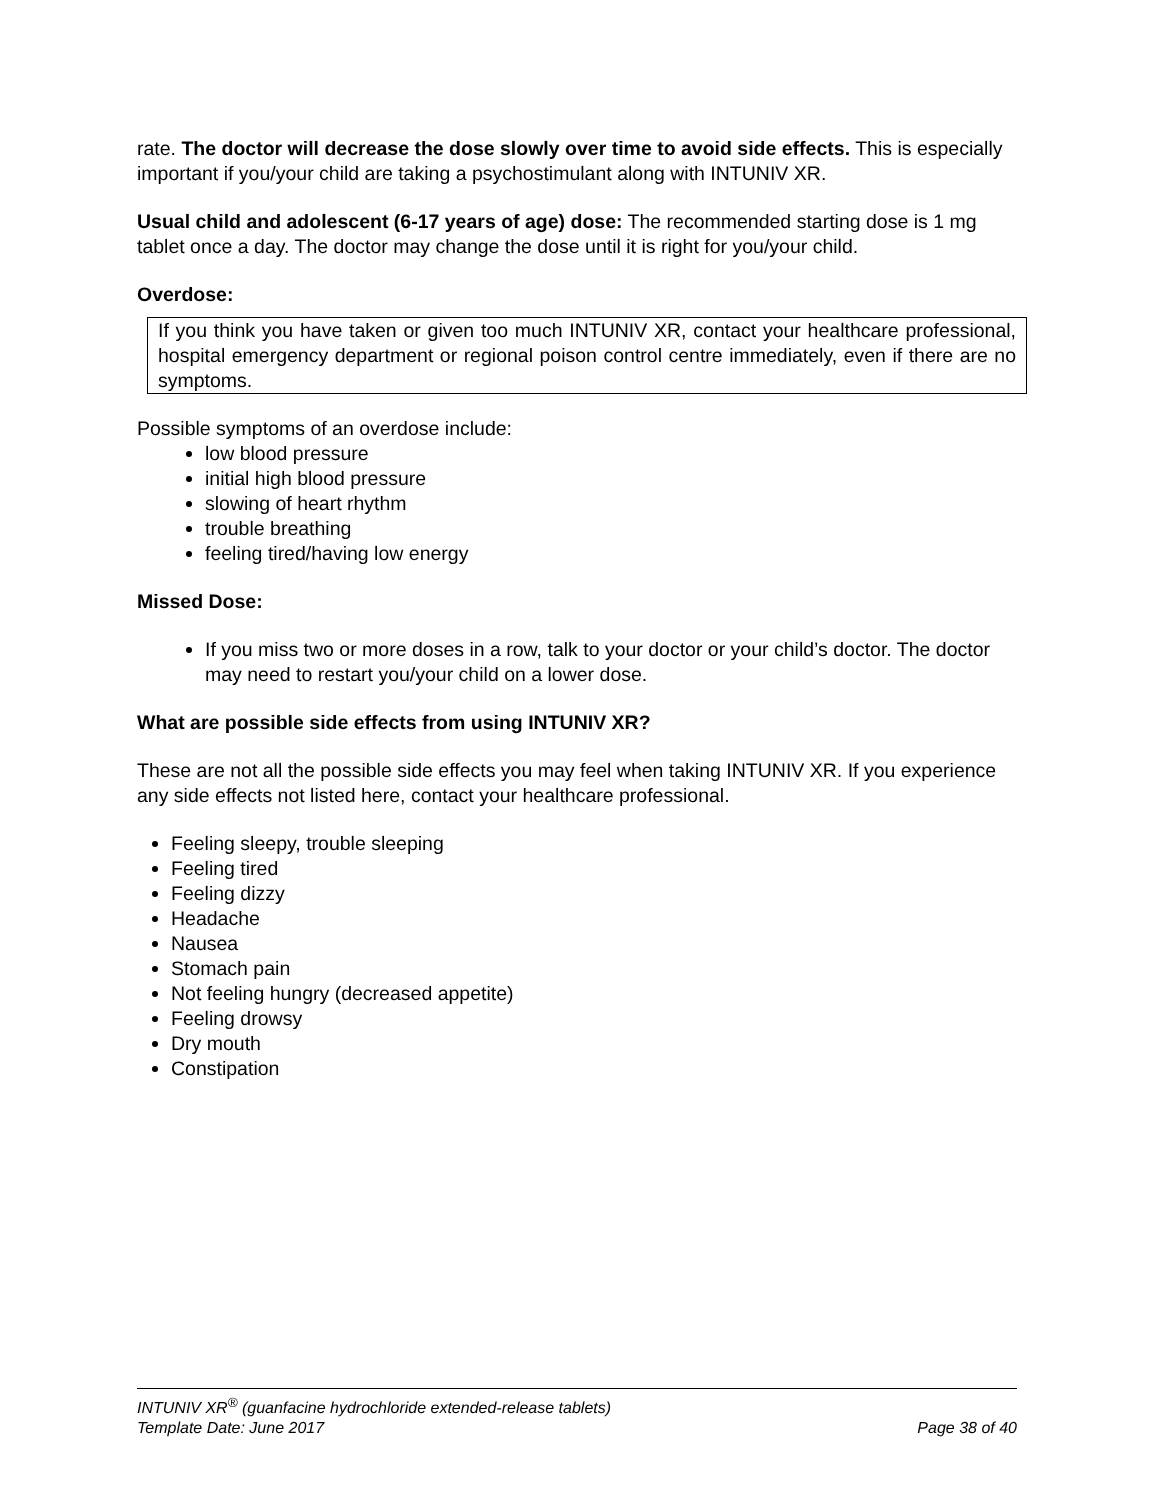rate. The doctor will decrease the dose slowly over time to avoid side effects. This is especially important if you/your child are taking a psychostimulant along with INTUNIV XR.
Usual child and adolescent (6-17 years of age) dose: The recommended starting dose is 1 mg tablet once a day. The doctor may change the dose until it is right for you/your child.
Overdose:
If you think you have taken or given too much INTUNIV XR, contact your healthcare professional, hospital emergency department or regional poison control centre immediately, even if there are no symptoms.
Possible symptoms of an overdose include:
low blood pressure
initial high blood pressure
slowing of heart rhythm
trouble breathing
feeling tired/having low energy
Missed Dose:
If you miss two or more doses in a row, talk to your doctor or your child’s doctor. The doctor may need to restart you/your child on a lower dose.
What are possible side effects from using INTUNIV XR?
These are not all the possible side effects you may feel when taking INTUNIV XR. If you experience any side effects not listed here, contact your healthcare professional.
Feeling sleepy, trouble sleeping
Feeling tired
Feeling dizzy
Headache
Nausea
Stomach pain
Not feeling hungry (decreased appetite)
Feeling drowsy
Dry mouth
Constipation
INTUNIV XR<sup>®</sup> (guanfacine hydrochloride extended-release tablets)
Template Date: June 2017 Page 38 of 40